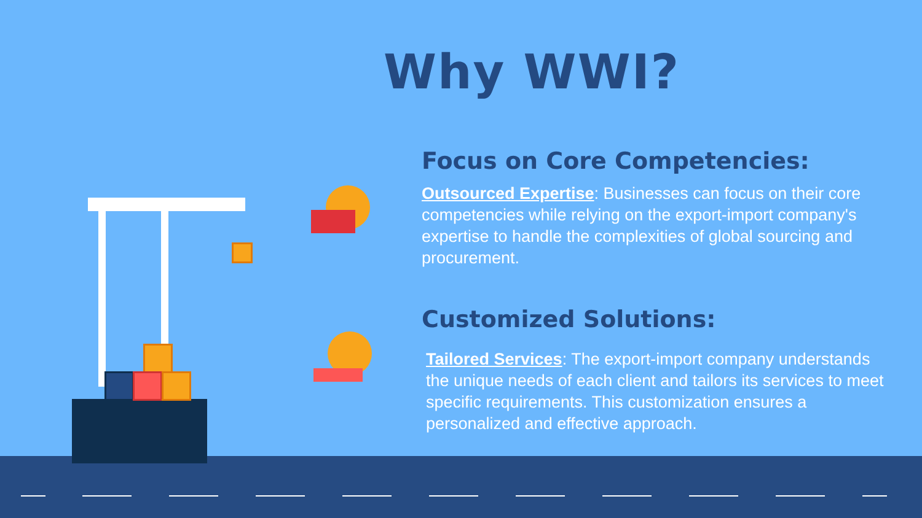Why WWI?
Focus on Core Competencies:
Outsourced Expertise: Businesses can focus on their core competencies while relying on the export-import company's expertise to handle the complexities of global sourcing and procurement.
Customized Solutions:
Tailored Services: The export-import company understands the unique needs of each client and tailors its services to meet specific requirements. This customization ensures a personalized and effective approach.